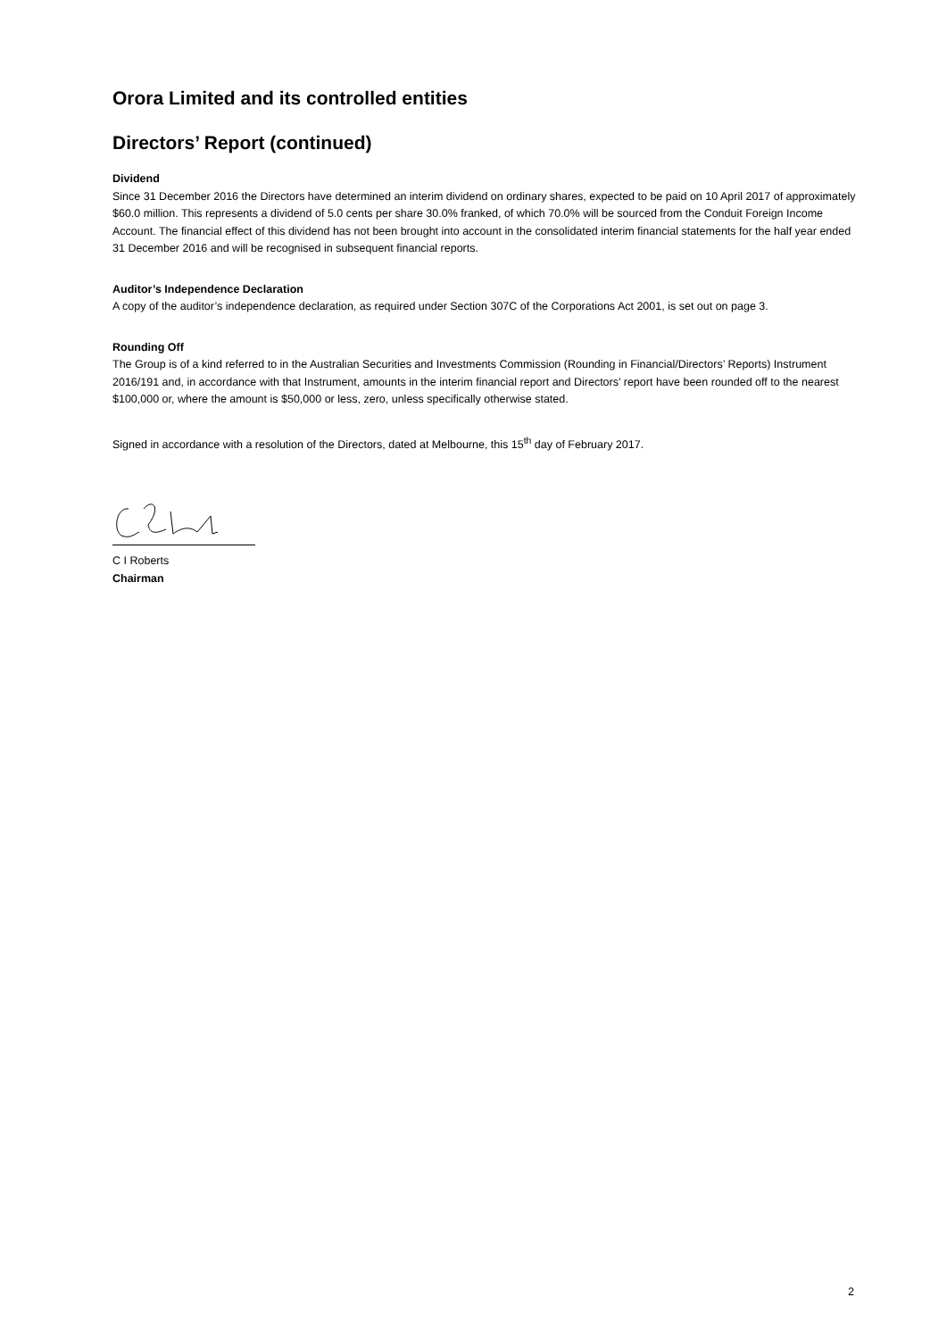Orora Limited and its controlled entities
Directors’ Report (continued)
Dividend
Since 31 December 2016 the Directors have determined an interim dividend on ordinary shares, expected to be paid on 10 April 2017 of approximately $60.0 million. This represents a dividend of 5.0 cents per share 30.0% franked, of which 70.0% will be sourced from the Conduit Foreign Income Account. The financial effect of this dividend has not been brought into account in the consolidated interim financial statements for the half year ended 31 December 2016 and will be recognised in subsequent financial reports.
Auditor’s Independence Declaration
A copy of the auditor’s independence declaration, as required under Section 307C of the Corporations Act 2001, is set out on page 3.
Rounding Off
The Group is of a kind referred to in the Australian Securities and Investments Commission (Rounding in Financial/Directors’ Reports) Instrument 2016/191 and, in accordance with that Instrument, amounts in the interim financial report and Directors’ report have been rounded off to the nearest $100,000 or, where the amount is $50,000 or less, zero, unless specifically otherwise stated.
Signed in accordance with a resolution of the Directors, dated at Melbourne, this 15<sup>th</sup> day of February 2017.
C I Roberts
Chairman
2